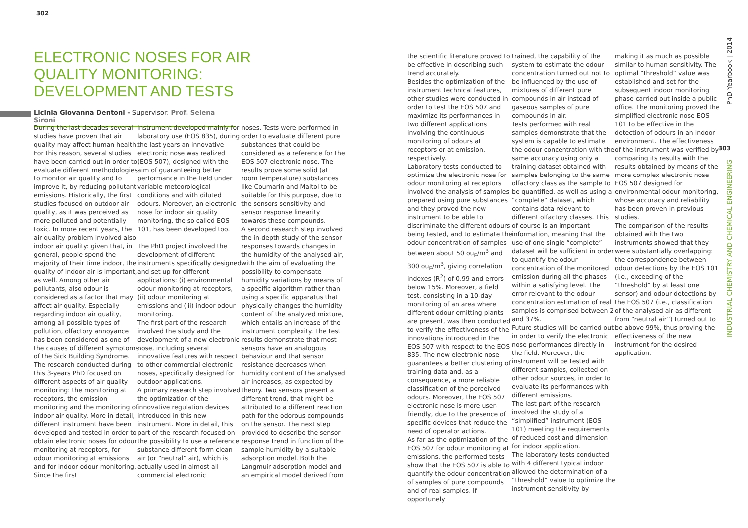302
ELECTRONIC NOSES FOR AIR QUALITY MONITORING: DEVELOPMENT AND TESTS
Licinia Giovanna Dentoni - Supervisor: Prof. Selena Sironi
During the last decades several studies have proven that air quality may affect human health. For this reason, several studies have been carried out in order to evaluate different methodologies to monitor air quality and to improve it, by reducing pollutant emissions. Historically, the first studies focused on outdoor air quality, as it was perceived as more polluted and potentially toxic. In more recent years, the air quality problem involved also indoor air quality: given that, in general, people spend the majority of their time indoor, the quality of indoor air is important, as well. Among other air pollutants, also odour is considered as a factor that may affect air quality. Especially regarding indoor air quality, among all possible types of pollution, olfactory annoyance has been considered as one of the causes of different symptoms of the Sick Building Syndrome. The research conducted during this 3-years PhD focused on different aspects of air quality monitoring: the monitoring at receptors, the emission monitoring and the monitoring of indoor air quality. More in detail, different instrument have been developed and tested in order to obtain electronic noses for odour monitoring at receptors, for odour monitoring at emissions and for indoor odour monitoring. Since the first
instrument developed mainly for laboratory use (EOS 835), during the last years an innovative electronic nose was realized (EOS 507), designed with the aim of guaranteeing better performance in the field under variable meteorological conditions and with diluted odours. Moreover, an electronic nose for indoor air quality monitoring, the so called EOS 101, has been developed too.
The PhD project involved the development of different instruments specifically designed and set up for different applications: (i) environmental odour monitoring at receptors, (ii) odour monitoring at emissions and (iii) indoor odour monitoring.
The first part of the research involved the study and the development of a new electronic nose, including several innovative features with respect to other commercial electronic noses, specifically designed for outdoor applications.
A primary research step involved the optimization of the innovative regulation devices introduced in this new instrument. More in detail, this part of the research focused on the possibility to use a reference substance different form clean air (or “neutral” air), which is actually used in almost all commercial electronic
noses. Tests were performed in order to evaluate different pure substances that could be considered as a reference for the EOS 507 electronic nose. The results prove some solid (at room temperature) substances like Coumarin and Maltol to be suitable for this purpose, due to the sensors sensitivity and sensor response linearity towards these compounds.
A second research step involved the in-depth study of the sensor responses towards changes in the humidity of the analysed air, with the aim of evaluating the possibility to compensate humidity variations by means of a specific algorithm rather than using a specific apparatus that physically changes the humidity content of the analyzed mixture, which entails an increase of the instrument complexity. The test results demonstrate that most sensors have an analogous behaviour and that sensor resistance decreases when humidity content of the analysed air increases, as expected by theory. Two sensors present a different trend, that might be attributed to a different reaction path for the odorous compounds on the sensor. The next step provided to describe the sensor response trend in function of the sample humidity by a suitable adsorption model. Both the Langmuir adsorption model and an empirical model derived from
the scientific literature proved to be effective in describing such trend accurately.
Besides the optimization of the instrument technical features, other studies were conducted in order to test the EOS 507 and maximize its performances in two different applications involving the continuous monitoring of odours at receptors or at emission, respectively.
Laboratory tests conducted to optimize the electronic nose for odour monitoring at receptors involved the analysis of samples prepared using pure substances and they proved the new instrument to be able to discriminate the different odours being tested, and to estimate the odour concentration of samples between about 50 ou<sub>E</sub>/m<sup>3</sup> and 300 ou<sub>E</sub>/m<sup>3</sup>, giving correlation indexes (R<sup>2</sup>) of 0.99 and errors below 15%. Moreover, a field test, consisting in a 10-day monitoring of an area where different odour emitting plants are present, was then conducted to verify the effectiveness of the innovations introduced in the EOS 507 with respect to the EOS 835. The new electronic nose guarantees a better clustering of training data and, as a consequence, a more reliable classification of the perceived odours. Moreover, the EOS 507 electronic nose is more user-friendly, due to the presence of specific devices that reduce the need of operator actions.
As far as the optimization of the EOS 507 for odour monitoring at emissions, the performed tests show that the EOS 507 is able to quantify the odour concentration of samples of pure compounds and of real samples. If opportunely
trained, the capability of the system to estimate the odour concentration turned out not to be influenced by the use of mixtures of different pure compounds in air instead of gaseous samples of pure compounds in air.
Tests performed with real samples demonstrate that the system is capable to estimate the odour concentration with the same accuracy using only a training dataset obtained with samples belonging to the same olfactory class as the sample to be quantified, as well as using a “complete” dataset, which contains data relevant to different olfactory classes. This of course is an important information, meaning that the use of one single “complete” dataset will be sufficient in order to quantify the odour concentration of the monitored emission during all the phases within a satisfying level. The error relevant to the odour concentration estimation of real samples is comprised between 2 and 37%.
Future studies will be carried out in order to verify the electronic nose performances directly in the field. Moreover, the instrument will be tested with different samples, collected on other odour sources, in order to evaluate its performances with different emissions.
The last part of the research involved the study of a “simplified” instrument (EOS 101) meeting the requirements of reduced cost and dimension for indoor application.
The laboratory tests conducted with 4 different typical indoor allowed the determination of a “threshold” value to optimize the instrument sensitivity by
making it as much as possible similar to human sensitivity. The optimal “threshold” value was established and set for the subsequent indoor monitoring phase carried out inside a public office. The monitoring proved the simplified electronic nose EOS 101 to be effective in the detection of odours in an indoor environment. The effectiveness of the instrument was verified by comparing its results with the results obtained by means of the more complex electronic nose EOS 507 designed for environmental odour monitoring, whose accuracy and reliability has been proven in previous studies.
The comparison of the results obtained with the two instruments showed that they were substantially overlapping: the correspondence between odour detections by the EOS 101 (i.e., exceeding of the “threshold” by at least one sensor) and odour detections by the EOS 507 (i.e., classification of the analysed air as different from “neutral air”) turned out to be above 99%, thus proving the effectiveness of the new instrument for the desired application.
PhD Yearbook | 2014
303
INDUSTRIAL CHEMISTRY AND CHEMICAL ENGINEERING